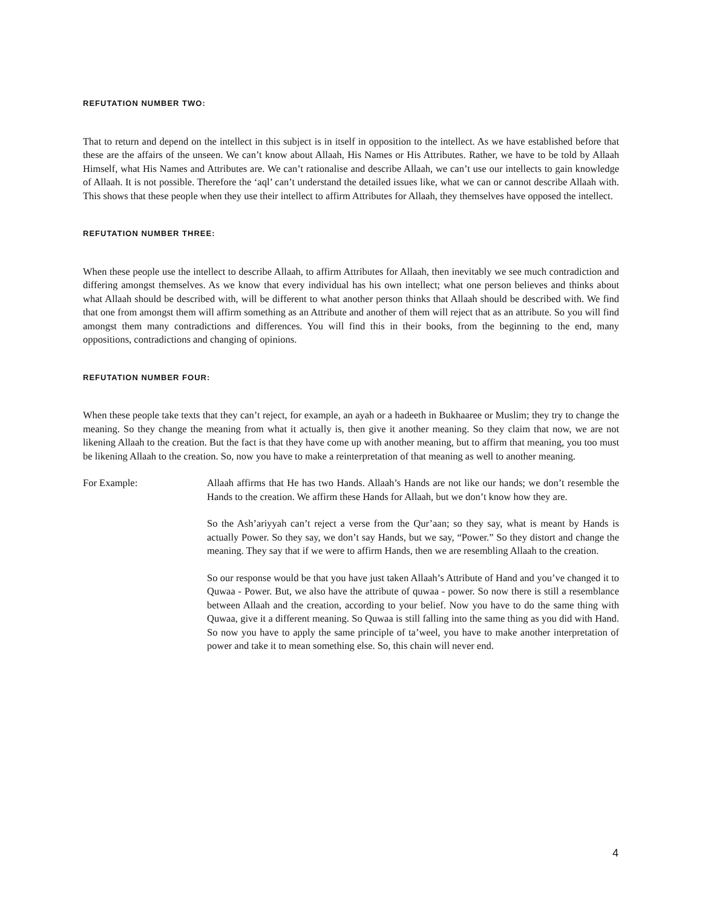REFUTATION NUMBER TWO:
That to return and depend on the intellect in this subject is in itself in opposition to the intellect. As we have established before that these are the affairs of the unseen. We can’t know about Allaah, His Names or His Attributes. Rather, we have to be told by Allaah Himself, what His Names and Attributes are. We can’t rationalise and describe Allaah, we can’t use our intellects to gain knowledge of Allaah. It is not possible. Therefore the ‘aql’ can’t understand the detailed issues like, what we can or cannot describe Allaah with. This shows that these people when they use their intellect to affirm Attributes for Allaah, they themselves have opposed the intellect.
REFUTATION NUMBER THREE:
When these people use the intellect to describe Allaah, to affirm Attributes for Allaah, then inevitably we see much contradiction and differing amongst themselves. As we know that every individual has his own intellect; what one person believes and thinks about what Allaah should be described with, will be different to what another person thinks that Allaah should be described with. We find that one from amongst them will affirm something as an Attribute and another of them will reject that as an attribute. So you will find amongst them many contradictions and differences. You will find this in their books, from the beginning to the end, many oppositions, contradictions and changing of opinions.
REFUTATION NUMBER FOUR:
When these people take texts that they can’t reject, for example, an ayah or a hadeeth in Bukhaaree or Muslim; they try to change the meaning. So they change the meaning from what it actually is, then give it another meaning. So they claim that now, we are not likening Allaah to the creation. But the fact is that they have come up with another meaning, but to affirm that meaning, you too must be likening Allaah to the creation. So, now you have to make a reinterpretation of that meaning as well to another meaning.
For Example: Allaah affirms that He has two Hands. Allaah’s Hands are not like our hands; we don’t resemble the Hands to the creation. We affirm these Hands for Allaah, but we don’t know how they are.
So the Ash’ariyyah can’t reject a verse from the Qur’aan; so they say, what is meant by Hands is actually Power. So they say, we don’t say Hands, but we say, “Power.” So they distort and change the meaning. They say that if we were to affirm Hands, then we are resembling Allaah to the creation.
So our response would be that you have just taken Allaah’s Attribute of Hand and you’ve changed it to Quwaa - Power. But, we also have the attribute of quwaa - power. So now there is still a resemblance between Allaah and the creation, according to your belief. Now you have to do the same thing with Quwaa, give it a different meaning. So Quwaa is still falling into the same thing as you did with Hand. So now you have to apply the same principle of ta’weel, you have to make another interpretation of power and take it to mean something else. So, this chain will never end.
4